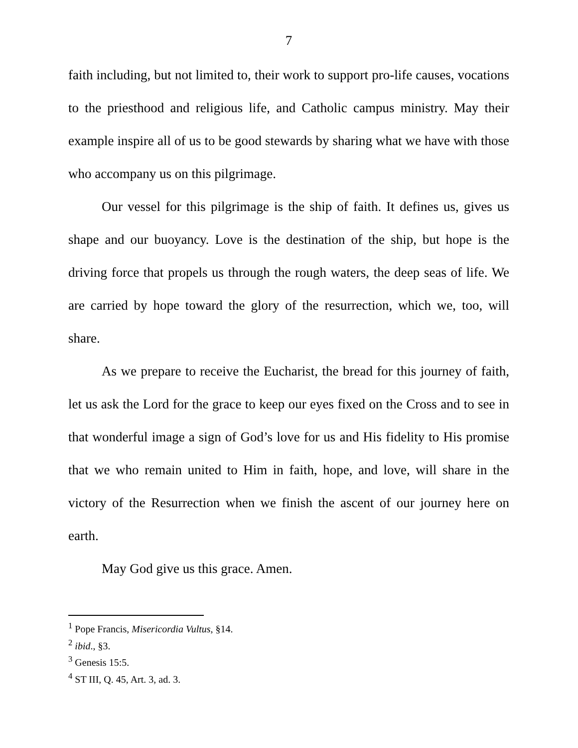7
faith including, but not limited to, their work to support pro-life causes, vocations to the priesthood and religious life, and Catholic campus ministry. May their example inspire all of us to be good stewards by sharing what we have with those who accompany us on this pilgrimage.
Our vessel for this pilgrimage is the ship of faith. It defines us, gives us shape and our buoyancy. Love is the destination of the ship, but hope is the driving force that propels us through the rough waters, the deep seas of life. We are carried by hope toward the glory of the resurrection, which we, too, will share.
As we prepare to receive the Eucharist, the bread for this journey of faith, let us ask the Lord for the grace to keep our eyes fixed on the Cross and to see in that wonderful image a sign of God’s love for us and His fidelity to His promise that we who remain united to Him in faith, hope, and love, will share in the victory of the Resurrection when we finish the ascent of our journey here on earth.
May God give us this grace. Amen.
<sup>1</sup> Pope Francis, Misericordia Vultus, §14.
<sup>2</sup> ibid., §3.
<sup>3</sup> Genesis 15:5.
<sup>4</sup> ST III, Q. 45, Art. 3, ad. 3.